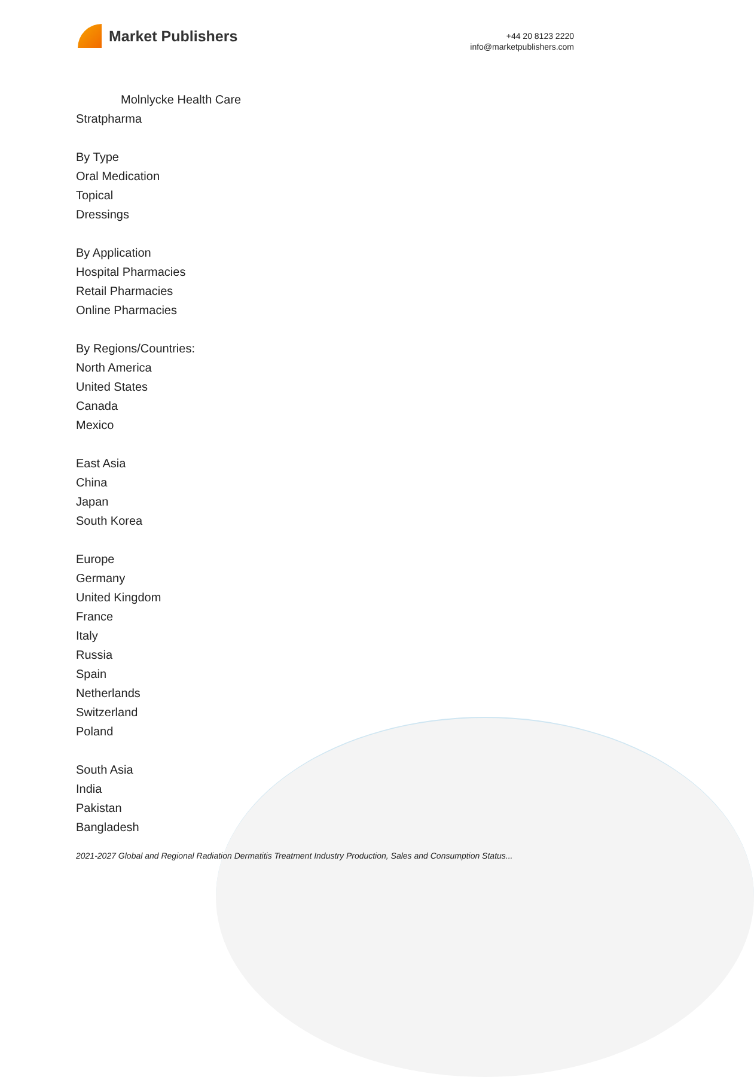Market Publishers
+44 20 8123 2220
info@marketpublishers.com
Molnlycke Health Care
Stratpharma
By Type
Oral Medication
Topical
Dressings
By Application
Hospital Pharmacies
Retail Pharmacies
Online Pharmacies
By Regions/Countries:
North America
United States
Canada
Mexico
East Asia
China
Japan
South Korea
Europe
Germany
United Kingdom
France
Italy
Russia
Spain
Netherlands
Switzerland
Poland
South Asia
India
Pakistan
Bangladesh
2021-2027 Global and Regional Radiation Dermatitis Treatment Industry Production, Sales and Consumption Status...